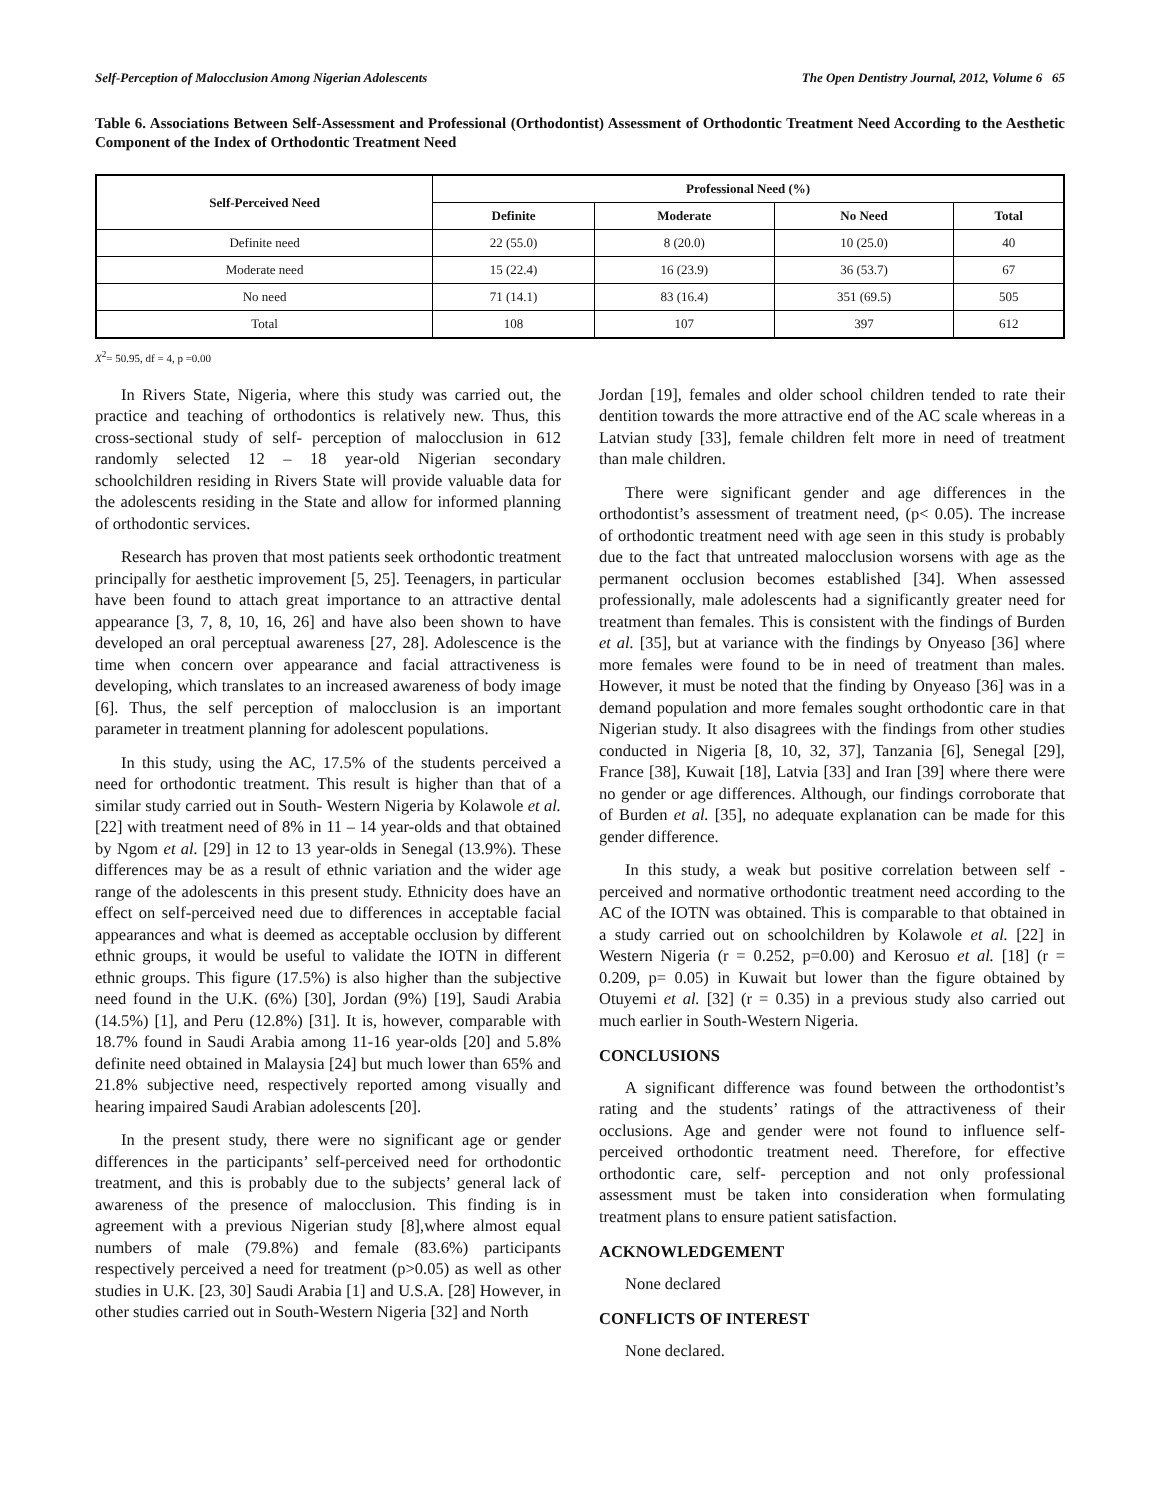Self-Perception of Malocclusion Among Nigerian Adolescents The Open Dentistry Journal, 2012, Volume 6 65
Table 6. Associations Between Self-Assessment and Professional (Orthodontist) Assessment of Orthodontic Treatment Need According to the Aesthetic Component of the Index of Orthodontic Treatment Need
| Self-Perceived Need | Professional Need (%) | | | |
| --- | --- | --- | --- | --- |
| | Definite | Moderate | No Need | Total |
| Definite need | 22 (55.0) | 8 (20.0) | 10 (25.0) | 40 |
| Moderate need | 15 (22.4) | 16 (23.9) | 36 (53.7) | 67 |
| No need | 71 (14.1) | 83 (16.4) | 351 (69.5) | 505 |
| Total | 108 | 107 | 397 | 612 |
X<sup>2</sup>= 50.95, df = 4, p =0.00
In Rivers State, Nigeria, where this study was carried out, the practice and teaching of orthodontics is relatively new. Thus, this cross-sectional study of self- perception of malocclusion in 612 randomly selected 12 – 18 year-old Nigerian secondary schoolchildren residing in Rivers State will provide valuable data for the adolescents residing in the State and allow for informed planning of orthodontic services.
Research has proven that most patients seek orthodontic treatment principally for aesthetic improvement [5, 25]. Teenagers, in particular have been found to attach great importance to an attractive dental appearance [3, 7, 8, 10, 16, 26] and have also been shown to have developed an oral perceptual awareness [27, 28]. Adolescence is the time when concern over appearance and facial attractiveness is developing, which translates to an increased awareness of body image [6]. Thus, the self perception of malocclusion is an important parameter in treatment planning for adolescent populations.
In this study, using the AC, 17.5% of the students perceived a need for orthodontic treatment. This result is higher than that of a similar study carried out in South- Western Nigeria by Kolawole et al. [22] with treatment need of 8% in 11 – 14 year-olds and that obtained by Ngom et al. [29] in 12 to 13 year-olds in Senegal (13.9%). These differences may be as a result of ethnic variation and the wider age range of the adolescents in this present study. Ethnicity does have an effect on self-perceived need due to differences in acceptable facial appearances and what is deemed as acceptable occlusion by different ethnic groups, it would be useful to validate the IOTN in different ethnic groups. This figure (17.5%) is also higher than the subjective need found in the U.K. (6%) [30], Jordan (9%) [19], Saudi Arabia (14.5%) [1], and Peru (12.8%) [31]. It is, however, comparable with 18.7% found in Saudi Arabia among 11-16 year-olds [20] and 5.8% definite need obtained in Malaysia [24] but much lower than 65% and 21.8% subjective need, respectively reported among visually and hearing impaired Saudi Arabian adolescents [20].
In the present study, there were no significant age or gender differences in the participants’ self-perceived need for orthodontic treatment, and this is probably due to the subjects’ general lack of awareness of the presence of malocclusion. This finding is in agreement with a previous Nigerian study [8],where almost equal numbers of male (79.8%) and female (83.6%) participants respectively perceived a need for treatment (p>0.05) as well as other studies in U.K. [23, 30] Saudi Arabia [1] and U.S.A. [28] However, in other studies carried out in South-Western Nigeria [32] and North
Jordan [19], females and older school children tended to rate their dentition towards the more attractive end of the AC scale whereas in a Latvian study [33], female children felt more in need of treatment than male children.
There were significant gender and age differences in the orthodontist’s assessment of treatment need, (p< 0.05). The increase of orthodontic treatment need with age seen in this study is probably due to the fact that untreated malocclusion worsens with age as the permanent occlusion becomes established [34]. When assessed professionally, male adolescents had a significantly greater need for treatment than females. This is consistent with the findings of Burden et al. [35], but at variance with the findings by Onyeaso [36] where more females were found to be in need of treatment than males. However, it must be noted that the finding by Onyeaso [36] was in a demand population and more females sought orthodontic care in that Nigerian study. It also disagrees with the findings from other studies conducted in Nigeria [8, 10, 32, 37], Tanzania [6], Senegal [29], France [38], Kuwait [18], Latvia [33] and Iran [39] where there were no gender or age differences. Although, our findings corroborate that of Burden et al. [35], no adequate explanation can be made for this gender difference.
In this study, a weak but positive correlation between self - perceived and normative orthodontic treatment need according to the AC of the IOTN was obtained. This is comparable to that obtained in a study carried out on schoolchildren by Kolawole et al. [22] in Western Nigeria (r = 0.252, p=0.00) and Kerosuo et al. [18] (r = 0.209, p= 0.05) in Kuwait but lower than the figure obtained by Otuyemi et al. [32] (r = 0.35) in a previous study also carried out much earlier in South-Western Nigeria.
CONCLUSIONS
A significant difference was found between the orthodontist’s rating and the students’ ratings of the attractiveness of their occlusions. Age and gender were not found to influence self- perceived orthodontic treatment need. Therefore, for effective orthodontic care, self- perception and not only professional assessment must be taken into consideration when formulating treatment plans to ensure patient satisfaction.
ACKNOWLEDGEMENT
None declared
CONFLICTS OF INTEREST
None declared.